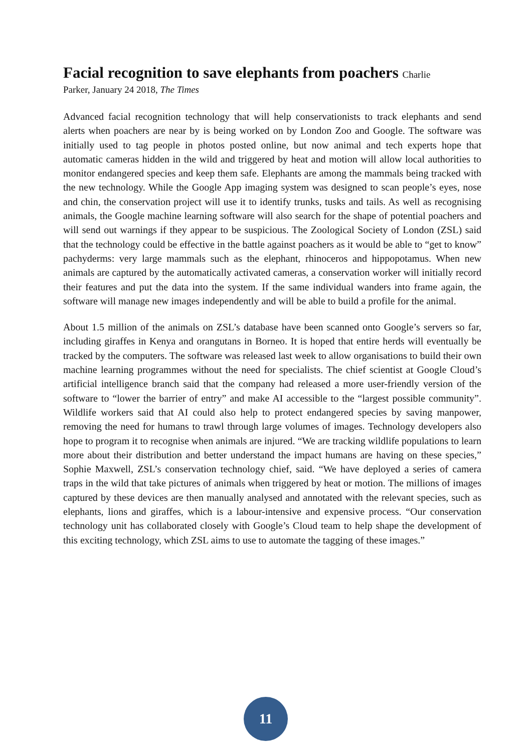Facial recognition to save elephants from poachers Charlie
Parker, January 24 2018, The Times
Advanced facial recognition technology that will help conservationists to track elephants and send alerts when poachers are near by is being worked on by London Zoo and Google. The software was initially used to tag people in photos posted online, but now animal and tech experts hope that automatic cameras hidden in the wild and triggered by heat and motion will allow local authorities to monitor endangered species and keep them safe. Elephants are among the mammals being tracked with the new technology. While the Google App imaging system was designed to scan people’s eyes, nose and chin, the conservation project will use it to identify trunks, tusks and tails. As well as recognising animals, the Google machine learning software will also search for the shape of potential poachers and will send out warnings if they appear to be suspicious. The Zoological Society of London (ZSL) said that the technology could be effective in the battle against poachers as it would be able to “get to know” pachyderms: very large mammals such as the elephant, rhinoceros and hippopotamus. When new animals are captured by the automatically activated cameras, a conservation worker will initially record their features and put the data into the system. If the same individual wanders into frame again, the software will manage new images independently and will be able to build a profile for the animal.
About 1.5 million of the animals on ZSL’s database have been scanned onto Google’s servers so far, including giraffes in Kenya and orangutans in Borneo. It is hoped that entire herds will eventually be tracked by the computers. The software was released last week to allow organisations to build their own machine learning programmes without the need for specialists. The chief scientist at Google Cloud’s artificial intelligence branch said that the company had released a more user-friendly version of the software to “lower the barrier of entry” and make AI accessible to the “largest possible community”. Wildlife workers said that AI could also help to protect endangered species by saving manpower, removing the need for humans to trawl through large volumes of images. Technology developers also hope to program it to recognise when animals are injured. “We are tracking wildlife populations to learn more about their distribution and better understand the impact humans are having on these species,” Sophie Maxwell, ZSL’s conservation technology chief, said. “We have deployed a series of camera traps in the wild that take pictures of animals when triggered by heat or motion. The millions of images captured by these devices are then manually analysed and annotated with the relevant species, such as elephants, lions and giraffes, which is a labour-intensive and expensive process. “Our conservation technology unit has collaborated closely with Google’s Cloud team to help shape the development of this exciting technology, which ZSL aims to use to automate the tagging of these images.”
11